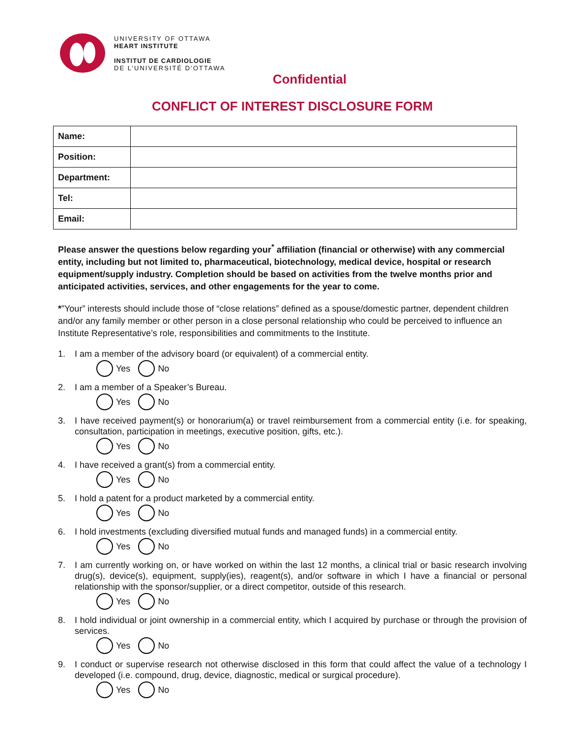UNIVERSITY OF OTTAWA
HEART INSTITUTE
INSTITUT DE CARDIOLOGIE
DE L’UNIVERSITÉ D’OTTAWA
Confidential
CONFLICT OF INTEREST DISCLOSURE FORM
| Name: | |
| Position: | |
| Department: | |
| Tel: | |
| Email: | |
Please answer the questions below regarding your<sup>*</sup> affiliation (financial or otherwise) with any commercial entity, including but not limited to, pharmaceutical, biotechnology, medical device, hospital or research equipment/supply industry. Completion should be based on activities from the twelve months prior and anticipated activities, services, and other engagements for the year to come.
*”Your” interests should include those of “close relations” defined as a spouse/domestic partner, dependent children and/or any family member or other person in a close personal relationship who could be perceived to influence an Institute Representative’s role, responsibilities and commitments to the Institute.
1. I am a member of the advisory board (or equivalent) of a commercial entity.
Yes No
2. I am a member of a Speaker’s Bureau.
Yes No
3. I have received payment(s) or honorarium(a) or travel reimbursement from a commercial entity (i.e. for speaking, consultation, participation in meetings, executive position, gifts, etc.).
Yes No
4. I have received a grant(s) from a commercial entity.
Yes No
5. I hold a patent for a product marketed by a commercial entity.
Yes No
6. I hold investments (excluding diversified mutual funds and managed funds) in a commercial entity.
Yes No
7. I am currently working on, or have worked on within the last 12 months, a clinical trial or basic research involving drug(s), device(s), equipment, supply(ies), reagent(s), and/or software in which I have a financial or personal relationship with the sponsor/supplier, or a direct competitor, outside of this research.
Yes No
8. I hold individual or joint ownership in a commercial entity, which I acquired by purchase or through the provision of services.
Yes No
9. I conduct or supervise research not otherwise disclosed in this form that could affect the value of a technology I developed (i.e. compound, drug, device, diagnostic, medical or surgical procedure).
Yes No